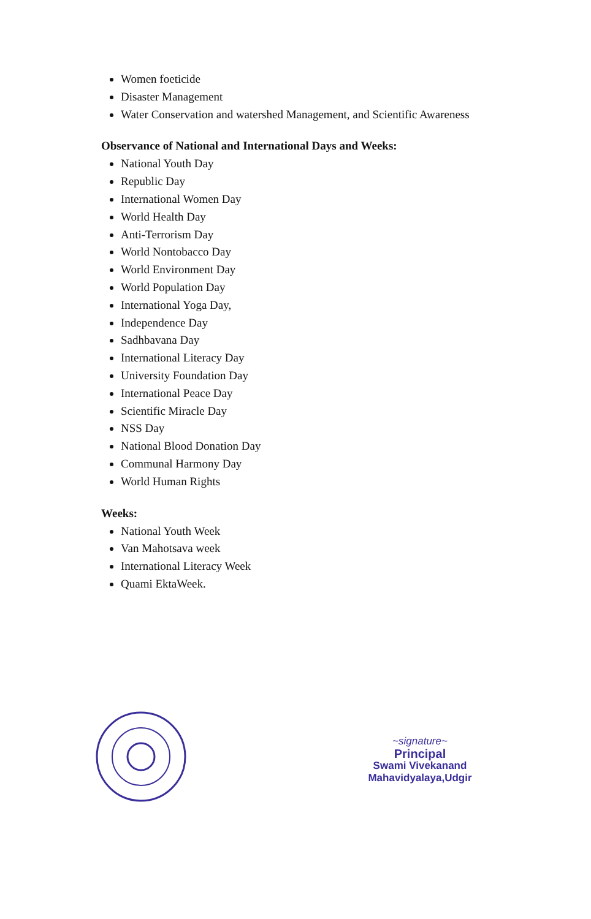Women foeticide
Disaster Management
Water Conservation and watershed Management, and Scientific Awareness
Observance of National and International Days and Weeks:
National Youth Day
Republic Day
International Women Day
World Health Day
Anti-Terrorism Day
World Nontobacco Day
World Environment Day
World Population Day
International Yoga Day,
Independence Day
Sadhbavana Day
International Literacy Day
University Foundation Day
International Peace Day
Scientific Miracle Day
NSS Day
National Blood Donation Day
Communal Harmony Day
World Human Rights
Weeks:
National Youth Week
Van Mahotsava week
International Literacy Week
Quami EktaWeek.
~signature~
Principal
Swami Vivekanand
Mahavidyalaya,Udgir